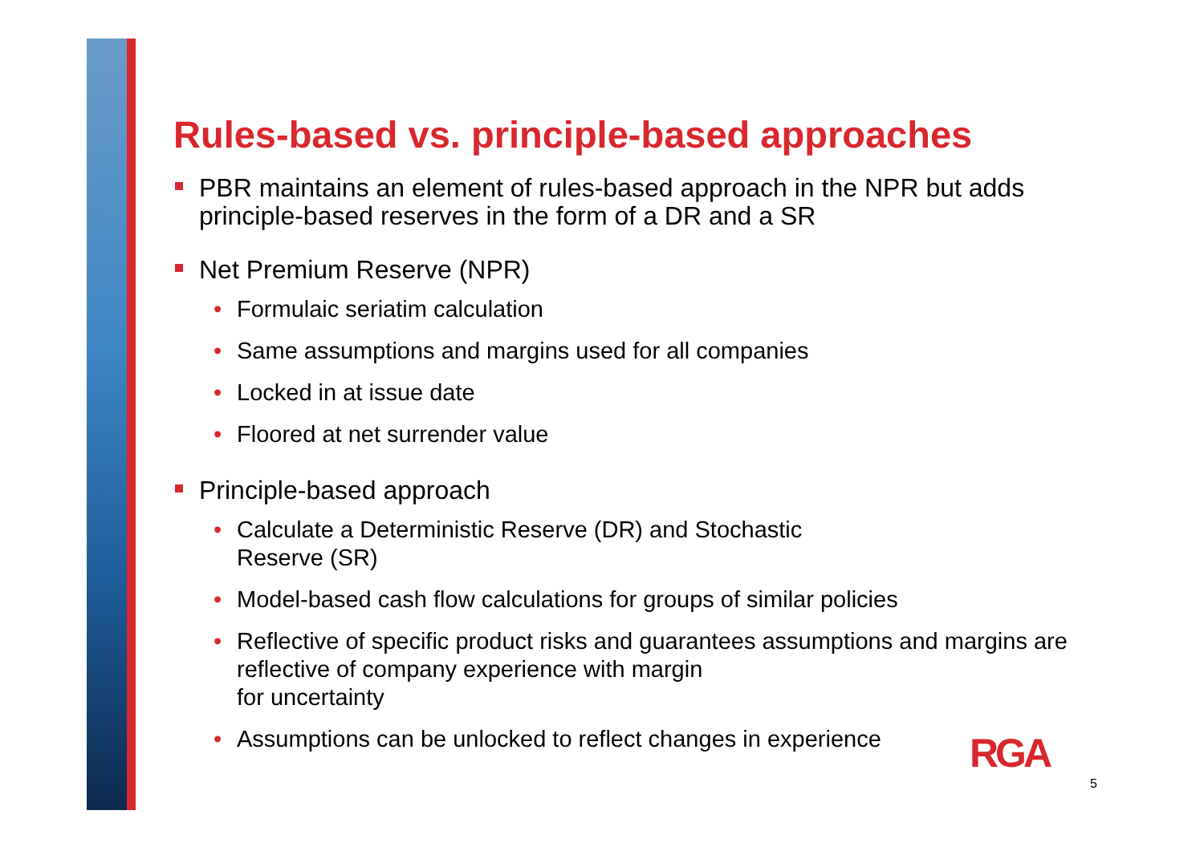Rules-based vs. principle-based approaches
PBR maintains an element of rules-based approach in the NPR but adds principle-based reserves in the form of a DR and a SR
Net Premium Reserve (NPR)
• Formulaic seriatim calculation
• Same assumptions and margins used for all companies
• Locked in at issue date
• Floored at net surrender value
Principle-based approach
• Calculate a Deterministic Reserve (DR) and Stochastic
Reserve (SR)
• Model-based cash flow calculations for groups of similar policies
• Reflective of specific product risks and guarantees assumptions and margins are reflective of company experience with margin
for uncertainty
• Assumptions can be unlocked to reflect changes in experience
RGA
5